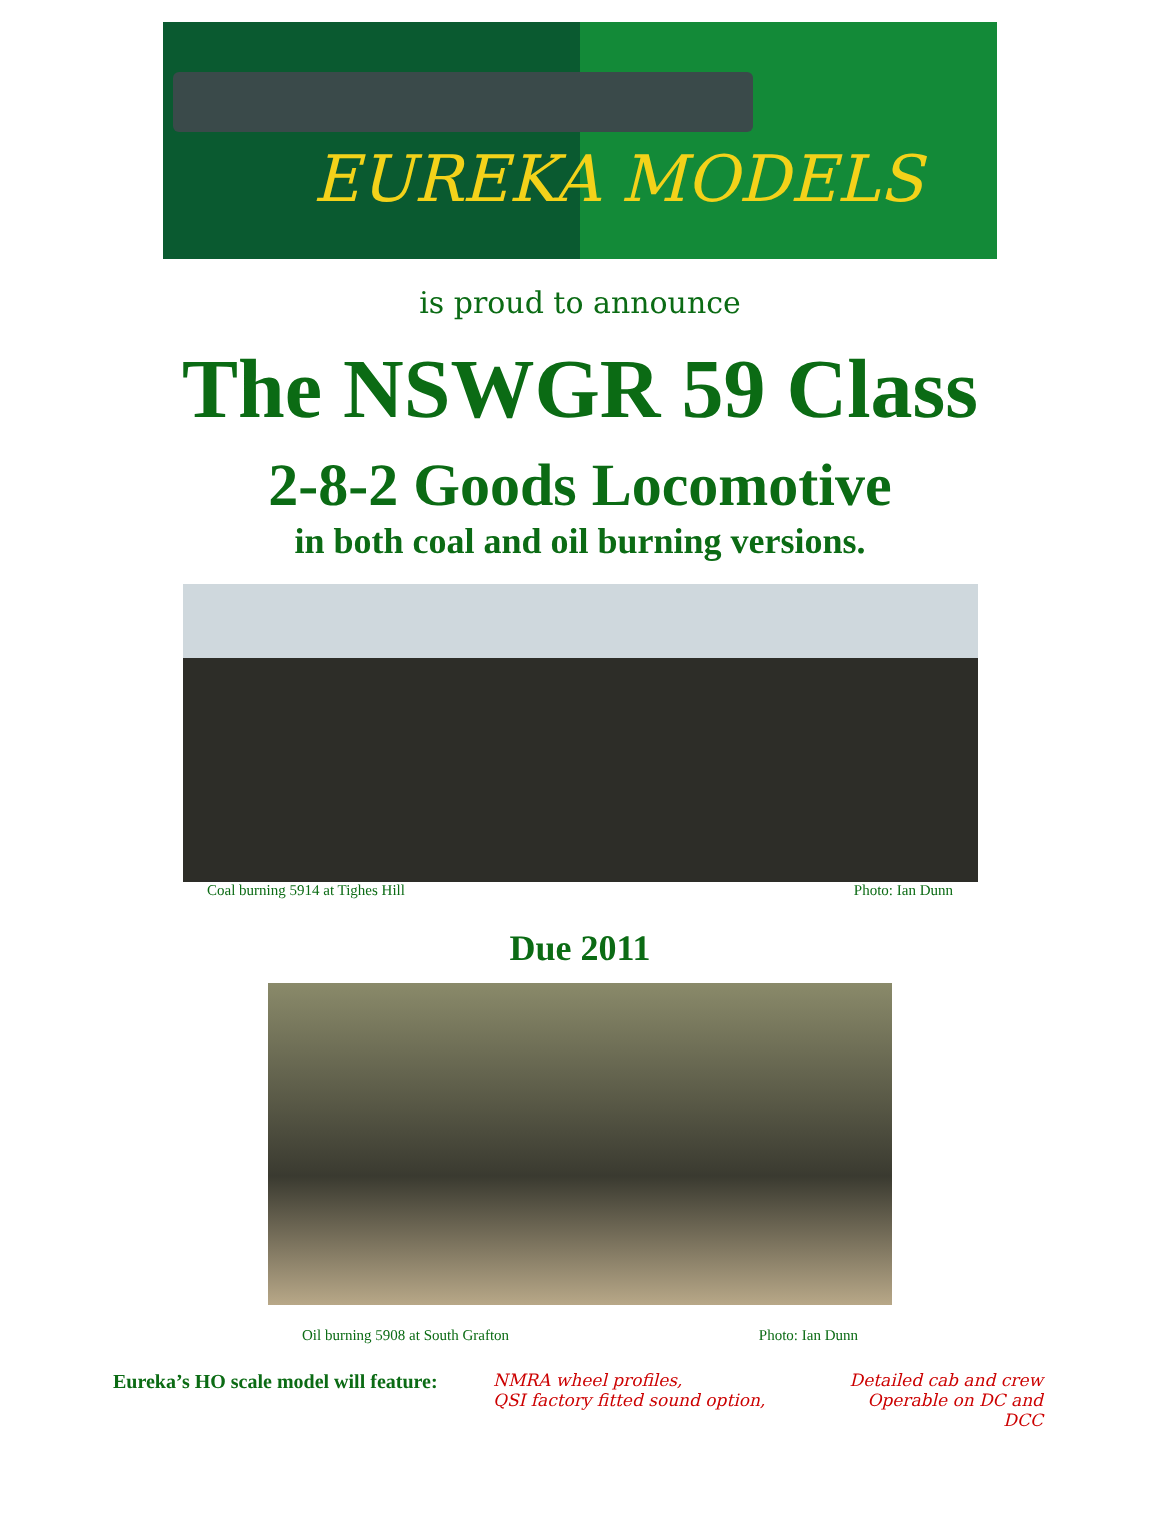EUREKA MODELS
is proud to announce
The NSWGR 59 Class
2-8-2 Goods Locomotive
in both coal and oil burning versions.
Coal burning 5914 at Tighes Hill Photo: Ian Dunn
Due 2011
Oil burning 5908 at South Grafton Photo: Ian Dunn
Eureka’s HO scale model will feature:
NMRA wheel profiles,
QSI factory fitted sound option,
Detailed cab and crew
Operable on DC and DCC